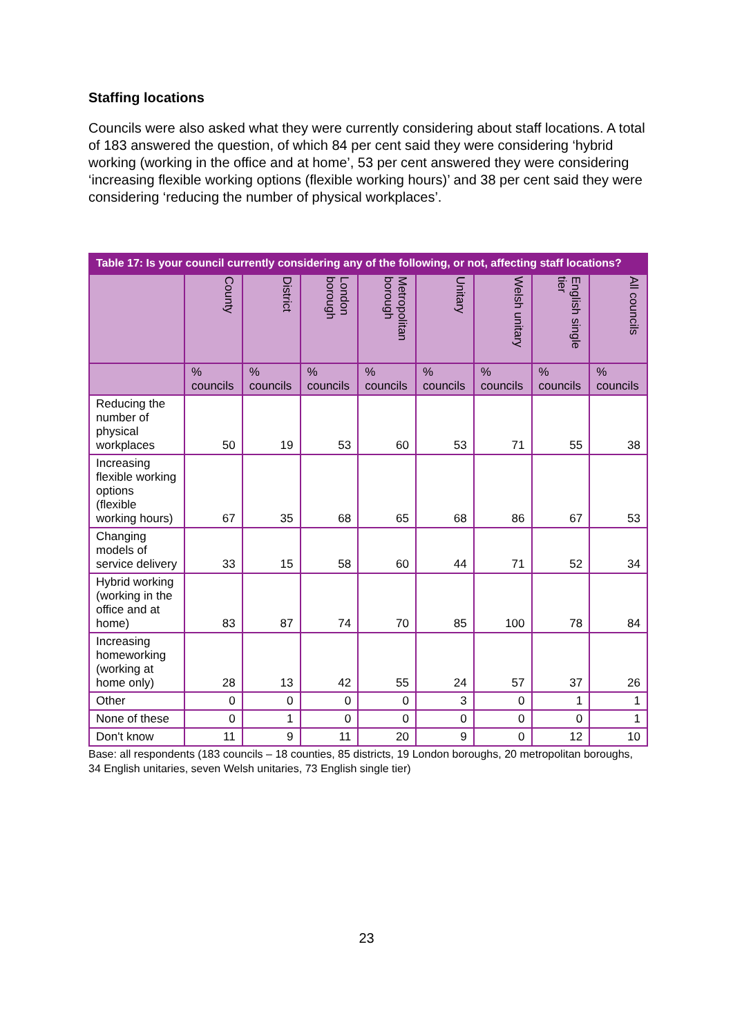Staffing locations
Councils were also asked what they were currently considering about staff locations. A total of 183 answered the question, of which 84 per cent said they were considering ‘hybrid working (working in the office and at home’, 53 per cent answered they were considering ‘increasing flexible working options (flexible working hours)’ and 38 per cent said they were considering ‘reducing the number of physical workplaces’.
| Table 17: Is your council currently considering any of the following, or not, affecting staff locations? | | | | | | | | |
| --- | --- | --- | --- | --- | --- | --- | --- | --- |
| | County | District | London borough | Metropolitan borough | Unitary | Welsh unitary | English single tier | All councils |
| | % councils | % councils | % councils | % councils | % councils | % councils | % councils | % councils |
| Reducing the number of physical workplaces | 50 | 19 | 53 | 60 | 53 | 71 | 55 | 38 |
| Increasing flexible working options (flexible working hours) | 67 | 35 | 68 | 65 | 68 | 86 | 67 | 53 |
| Changing models of service delivery | 33 | 15 | 58 | 60 | 44 | 71 | 52 | 34 |
| Hybrid working (working in the office and at home) | 83 | 87 | 74 | 70 | 85 | 100 | 78 | 84 |
| Increasing homeworking (working at home only) | 28 | 13 | 42 | 55 | 24 | 57 | 37 | 26 |
| Other | 0 | 0 | 0 | 0 | 3 | 0 | 1 | 1 |
| None of these | 0 | 1 | 0 | 0 | 0 | 0 | 0 | 1 |
| Don't know | 11 | 9 | 11 | 20 | 9 | 0 | 12 | 10 |
Base: all respondents (183 councils – 18 counties, 85 districts, 19 London boroughs, 20 metropolitan boroughs, 34 English unitaries, seven Welsh unitaries, 73 English single tier)
23